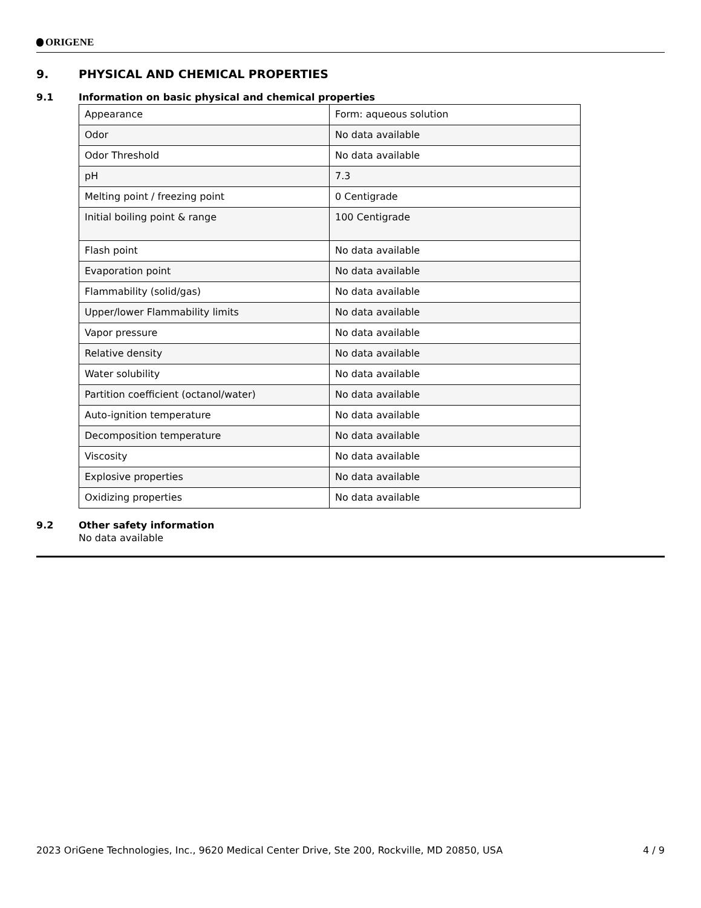ORIGENE
9. PHYSICAL AND CHEMICAL PROPERTIES
9.1 Information on basic physical and chemical properties
| Appearance | Form: aqueous solution |
| Odor | No data available |
| Odor Threshold | No data available |
| pH | 7.3 |
| Melting point / freezing point | 0 Centigrade |
| Initial boiling point & range | 100 Centigrade |
| Flash point | No data available |
| Evaporation point | No data available |
| Flammability (solid/gas) | No data available |
| Upper/lower Flammability limits | No data available |
| Vapor pressure | No data available |
| Relative density | No data available |
| Water solubility | No data available |
| Partition coefficient (octanol/water) | No data available |
| Auto-ignition temperature | No data available |
| Decomposition temperature | No data available |
| Viscosity | No data available |
| Explosive properties | No data available |
| Oxidizing properties | No data available |
9.2 Other safety information
No data available
2023 OriGene Technologies, Inc., 9620 Medical Center Drive, Ste 200, Rockville, MD 20850, USA 4 / 9